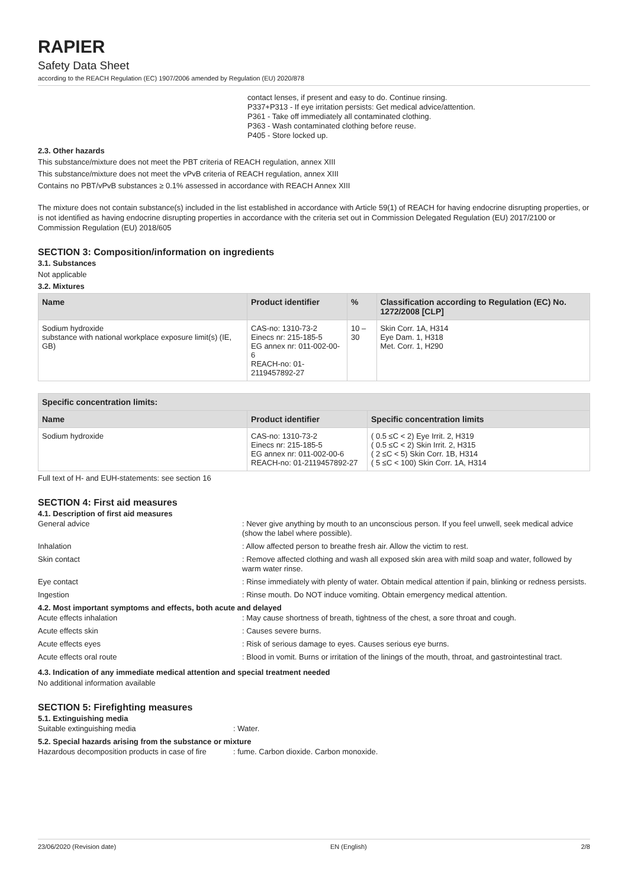RAPIER
Safety Data Sheet
according to the REACH Regulation (EC) 1907/2006 amended by Regulation (EU) 2020/878
contact lenses, if present and easy to do. Continue rinsing.
P337+P313 - If eye irritation persists: Get medical advice/attention.
P361 - Take off immediately all contaminated clothing.
P363 - Wash contaminated clothing before reuse.
P405 - Store locked up.
2.3. Other hazards
This substance/mixture does not meet the PBT criteria of REACH regulation, annex XIII
This substance/mixture does not meet the vPvB criteria of REACH regulation, annex XIII
Contains no PBT/vPvB substances ≥ 0.1% assessed in accordance with REACH Annex XIII
The mixture does not contain substance(s) included in the list established in accordance with Article 59(1) of REACH for having endocrine disrupting properties, or is not identified as having endocrine disrupting properties in accordance with the criteria set out in Commission Delegated Regulation (EU) 2017/2100 or Commission Regulation (EU) 2018/605
SECTION 3: Composition/information on ingredients
3.1. Substances
Not applicable
3.2. Mixtures
| Name | Product identifier | % | Classification according to Regulation (EC) No. 1272/2008 [CLP] |
| --- | --- | --- | --- |
| Sodium hydroxide substance with national workplace exposure limit(s) (IE, GB) | CAS-no: 1310-73-2 Einecs nr: 215-185-5 EG annex nr: 011-002-00-6 REACH-no: 01-2119457892-27 | 10 – 30 | Skin Corr. 1A, H314 Eye Dam. 1, H318 Met. Corr. 1, H290 |
| Specific concentration limits: | | |
| --- | --- | --- |
| Name | Product identifier | Specific concentration limits |
| Sodium hydroxide | CAS-no: 1310-73-2 Einecs nr: 215-185-5 EG annex nr: 011-002-00-6 REACH-no: 01-2119457892-27 | ( 0.5 ≤C < 2) Eye Irrit. 2, H319 ( 0.5 ≤C < 2) Skin Irrit. 2, H315 ( 2 ≤C < 5) Skin Corr. 1B, H314 ( 5 ≤C < 100) Skin Corr. 1A, H314 |
Full text of H- and EUH-statements: see section 16
SECTION 4: First aid measures
4.1. Description of first aid measures
General advice: Never give anything by mouth to an unconscious person. If you feel unwell, seek medical advice (show the label where possible).
Inhalation: Allow affected person to breathe fresh air. Allow the victim to rest.
Skin contact: Remove affected clothing and wash all exposed skin area with mild soap and water, followed by warm water rinse.
Eye contact: Rinse immediately with plenty of water. Obtain medical attention if pain, blinking or redness persists.
Ingestion: Rinse mouth. Do NOT induce vomiting. Obtain emergency medical attention.
4.2. Most important symptoms and effects, both acute and delayed
Acute effects inhalation: May cause shortness of breath, tightness of the chest, a sore throat and cough.
Acute effects skin: Causes severe burns.
Acute effects eyes: Risk of serious damage to eyes. Causes serious eye burns.
Acute effects oral route: Blood in vomit. Burns or irritation of the linings of the mouth, throat, and gastrointestinal tract.
4.3. Indication of any immediate medical attention and special treatment needed
No additional information available
SECTION 5: Firefighting measures
5.1. Extinguishing media
Suitable extinguishing media: Water.
5.2. Special hazards arising from the substance or mixture
Hazardous decomposition products in case of fire: fume. Carbon dioxide. Carbon monoxide.
23/06/2020 (Revision date) EN (English) 2/8